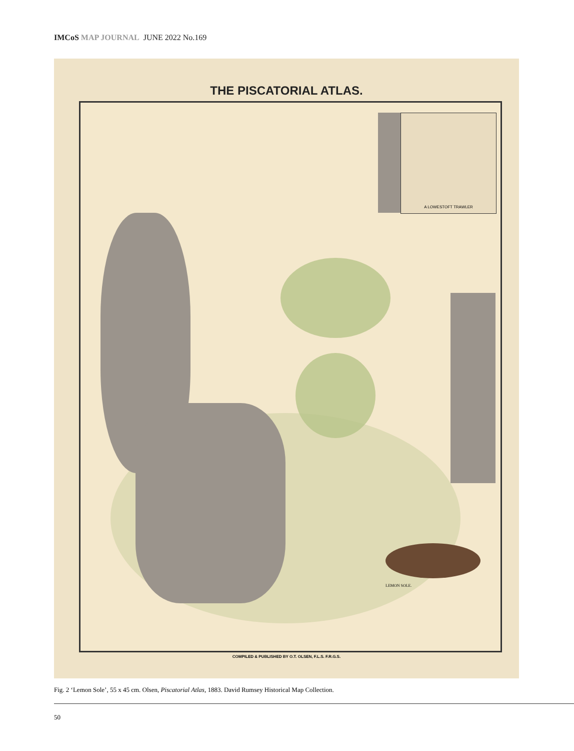IMCoS MAP JOURNAL JUNE 2022 No.169
THE PISCATORIAL ATLAS.
A LOWESTOFT TRAWLER
LEMON SOLE.
COMPILED & PUBLISHED BY O.T. OLSEN, F.L.S. F.R.G.S.
Fig. 2 ‘Lemon Sole’, 55 x 45 cm. Olsen, Piscatorial Atlas, 1883. David Rumsey Historical Map Collection.
50